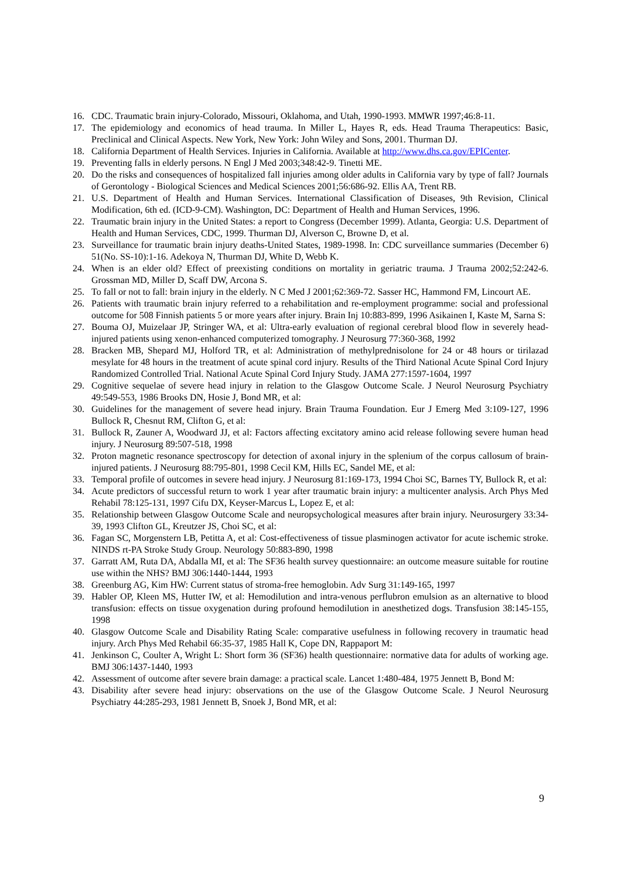16. CDC. Traumatic brain injury-Colorado, Missouri, Oklahoma, and Utah, 1990-1993. MMWR 1997;46:8-11.
17. The epidemiology and economics of head trauma. In Miller L, Hayes R, eds. Head Trauma Therapeutics: Basic, Preclinical and Clinical Aspects. New York, New York: John Wiley and Sons, 2001. Thurman DJ.
18. California Department of Health Services. Injuries in California. Available at http://www.dhs.ca.gov/EPICenter.
19. Preventing falls in elderly persons. N Engl J Med 2003;348:42-9. Tinetti ME.
20. Do the risks and consequences of hospitalized fall injuries among older adults in California vary by type of fall? Journals of Gerontology - Biological Sciences and Medical Sciences 2001;56:686-92. Ellis AA, Trent RB.
21. U.S. Department of Health and Human Services. International Classification of Diseases, 9th Revision, Clinical Modification, 6th ed. (ICD-9-CM). Washington, DC: Department of Health and Human Services, 1996.
22. Traumatic brain injury in the United States: a report to Congress (December 1999). Atlanta, Georgia: U.S. Department of Health and Human Services, CDC, 1999. Thurman DJ, Alverson C, Browne D, et al.
23. Surveillance for traumatic brain injury deaths-United States, 1989-1998. In: CDC surveillance summaries (December 6) 51(No. SS-10):1-16. Adekoya N, Thurman DJ, White D, Webb K.
24. When is an elder old? Effect of preexisting conditions on mortality in geriatric trauma. J Trauma 2002;52:242-6. Grossman MD, Miller D, Scaff DW, Arcona S.
25. To fall or not to fall: brain injury in the elderly. N C Med J 2001;62:369-72. Sasser HC, Hammond FM, Lincourt AE.
26. Patients with traumatic brain injury referred to a rehabilitation and re-employment programme: social and professional outcome for 508 Finnish patients 5 or more years after injury. Brain Inj 10:883-899, 1996 Asikainen I, Kaste M, Sarna S:
27. Bouma OJ, Muizelaar JP, Stringer WA, et al: Ultra-early evaluation of regional cerebral blood flow in severely head-injured patients using xenon-enhanced computerized tomography. J Neurosurg 77:360-368, 1992
28. Bracken MB, Shepard MJ, Holford TR, et al: Administration of methylprednisolone for 24 or 48 hours or tirilazad mesylate for 48 hours in the treatment of acute spinal cord injury. Results of the Third National Acute Spinal Cord Injury Randomized Controlled Trial. National Acute Spinal Cord Injury Study. JAMA 277:1597-1604, 1997
29. Cognitive sequelae of severe head injury in relation to the Glasgow Outcome Scale. J Neurol Neurosurg Psychiatry 49:549-553, 1986 Brooks DN, Hosie J, Bond MR, et al:
30. Guidelines for the management of severe head injury. Brain Trauma Foundation. Eur J Emerg Med 3:109-127, 1996 Bullock R, Chesnut RM, Clifton G, et al:
31. Bullock R, Zauner A, Woodward JJ, et al: Factors affecting excitatory amino acid release following severe human head injury. J Neurosurg 89:507-518, 1998
32. Proton magnetic resonance spectroscopy for detection of axonal injury in the splenium of the corpus callosum of brain-injured patients. J Neurosurg 88:795-801, 1998 Cecil KM, Hills EC, Sandel ME, et al:
33. Temporal profile of outcomes in severe head injury. J Neurosurg 81:169-173, 1994 Choi SC, Barnes TY, Bullock R, et al:
34. Acute predictors of successful return to work 1 year after traumatic brain injury: a multicenter analysis. Arch Phys Med Rehabil 78:125-131, 1997 Cifu DX, Keyser-Marcus L, Lopez E, et al:
35. Relationship between Glasgow Outcome Scale and neuropsychological measures after brain injury. Neurosurgery 33:34-39, 1993 Clifton GL, Kreutzer JS, Choi SC, et al:
36. Fagan SC, Morgenstern LB, Petitta A, et al: Cost-effectiveness of tissue plasminogen activator for acute ischemic stroke. NINDS rt-PA Stroke Study Group. Neurology 50:883-890, 1998
37. Garratt AM, Ruta DA, Abdalla MI, et al: The SF36 health survey questionnaire: an outcome measure suitable for routine use within the NHS? BMJ 306:1440-1444, 1993
38. Greenburg AG, Kim HW: Current status of stroma-free hemoglobin. Adv Surg 31:149-165, 1997
39. Habler OP, Kleen MS, Hutter IW, et al: Hemodilution and intra-venous perflubron emulsion as an alternative to blood transfusion: effects on tissue oxygenation during profound hemodilution in anesthetized dogs. Transfusion 38:145-155, 1998
40. Glasgow Outcome Scale and Disability Rating Scale: comparative usefulness in following recovery in traumatic head injury. Arch Phys Med Rehabil 66:35-37, 1985 Hall K, Cope DN, Rappaport M:
41. Jenkinson C, Coulter A, Wright L: Short form 36 (SF36) health questionnaire: normative data for adults of working age. BMJ 306:1437-1440, 1993
42. Assessment of outcome after severe brain damage: a practical scale. Lancet 1:480-484, 1975 Jennett B, Bond M:
43. Disability after severe head injury: observations on the use of the Glasgow Outcome Scale. J Neurol Neurosurg Psychiatry 44:285-293, 1981 Jennett B, Snoek J, Bond MR, et al:
9